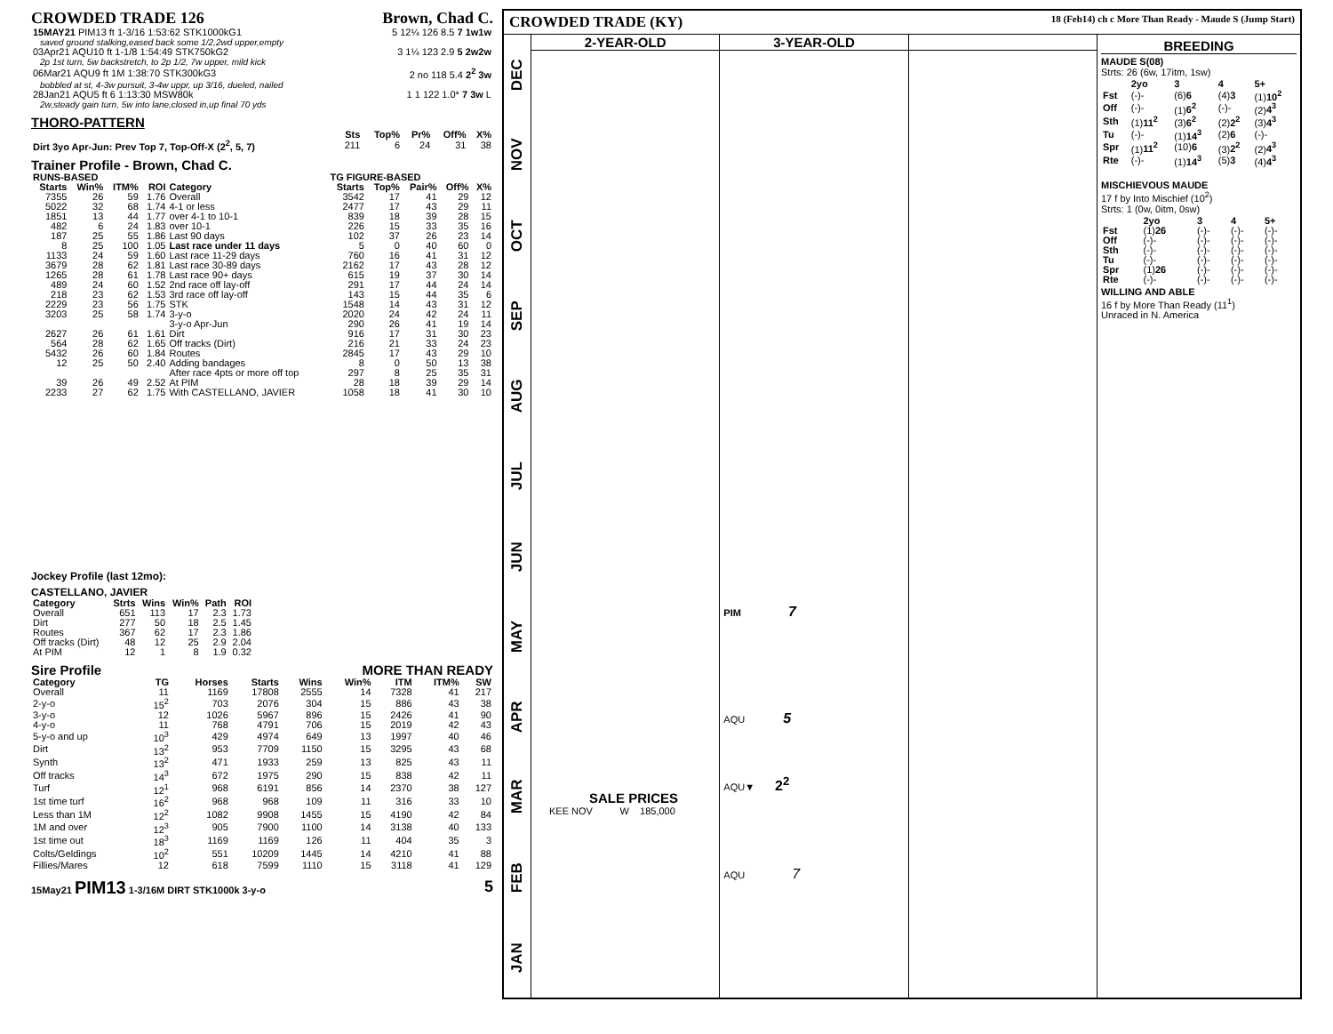CROWDED TRADE 126 Brown, Chad C.
| 15MAY21 PIM13 ft 1-3/16 1:53:62 STK1000kG1 | 5 12¼ 126 8.5 7 1w1w |
| saved ground stalking,eased back some 1/2,2wd upper,empty | |
| 03Apr21 AQU10 ft 1-1/8 1:54:49 STK750kG2 | 3 1¼ 123 2.9 5 2w2w |
| 2p 1st turn, 5w backstretch, to 2p 1/2, 7w upper, mild kick | |
| 06Mar21 AQU9 ft 1M 1:38:70 STK300kG3 | 2 no 118 5.4 2<sup>2</sup> 3w |
| bobbled at st, 4-3w pursuit, 3-4w uppr, up 3/16, dueled, nailed | |
| 28Jan21 AQU5 ft 6 1:13:30 MSW80k | 1 1 122 1.0* 7 3w L |
| 2w,steady gain turn, 5w into lane,closed in,up final 70 yds | |
THORO-PATTERN
| | Sts | Top% | Pr% | Off% | X% |
| --- | --- | --- | --- | --- | --- |
| Dirt 3yo Apr-Jun: Prev Top 7, Top-Off-X (2<sup>2</sup>, 5, 7) | 211 | 6 | 24 | 31 | 38 |
Trainer Profile - Brown, Chad C.
| RUNS-BASED | | | | | TG FIGURE-BASED | | | | |
| --- | --- | --- | --- | --- | --- | --- | --- | --- | --- |
| Starts | Win% | ITM% | ROI | Category | Starts | Top% | Pair% | Off% | X% |
| 7355 | 26 | 59 | 1.76 | Overall | 3542 | 17 | 41 | 29 | 12 |
| 5022 | 32 | 68 | 1.74 | 4-1 or less | 2477 | 17 | 43 | 29 | 11 |
| 1851 | 13 | 44 | 1.77 | over 4-1 to 10-1 | 839 | 18 | 39 | 28 | 15 |
| 482 | 6 | 24 | 1.83 | over 10-1 | 226 | 15 | 33 | 35 | 16 |
| 187 | 25 | 55 | 1.86 | Last 90 days | 102 | 37 | 26 | 23 | 14 |
| 8 | 25 | 100 | 1.05 | Last race under 11 days | 5 | 0 | 40 | 60 | 0 |
| 1133 | 24 | 59 | 1.60 | Last race 11-29 days | 760 | 16 | 41 | 31 | 12 |
| 3679 | 28 | 62 | 1.81 | Last race 30-89 days | 2162 | 17 | 43 | 28 | 12 |
| 1265 | 28 | 61 | 1.78 | Last race 90+ days | 615 | 19 | 37 | 30 | 14 |
| 489 | 24 | 60 | 1.52 | 2nd race off lay-off | 291 | 17 | 44 | 24 | 14 |
| 218 | 23 | 62 | 1.53 | 3rd race off lay-off | 143 | 15 | 44 | 35 | 6 |
| 2229 | 23 | 56 | 1.75 | STK | 1548 | 14 | 43 | 31 | 12 |
| 3203 | 25 | 58 | 1.74 | 3-y-o | 2020 | 24 | 42 | 24 | 11 |
| | | | | 3-y-o Apr-Jun | 290 | 26 | 41 | 19 | 14 |
| 2627 | 26 | 61 | 1.61 | Dirt | 916 | 17 | 31 | 30 | 23 |
| 564 | 28 | 62 | 1.65 | Off tracks (Dirt) | 216 | 21 | 33 | 24 | 23 |
| 5432 | 26 | 60 | 1.84 | Routes | 2845 | 17 | 43 | 29 | 10 |
| 12 | 25 | 50 | 2.40 | Adding bandages | 8 | 0 | 50 | 13 | 38 |
| | | | | After race 4pts or more off top | 297 | 8 | 25 | 35 | 31 |
| 39 | 26 | 49 | 2.52 | At PIM | 28 | 18 | 39 | 29 | 14 |
| 2233 | 27 | 62 | 1.75 | With CASTELLANO, JAVIER | 1058 | 18 | 41 | 30 | 10 |
Jockey Profile (last 12mo):
CASTELLANO, JAVIER
| Category | Strts | Wins | Win% | Path | ROI |
| --- | --- | --- | --- | --- | --- |
| Overall | 651 | 113 | 17 | 2.3 | 1.73 |
| Dirt | 277 | 50 | 18 | 2.5 | 1.45 |
| Routes | 367 | 62 | 17 | 2.3 | 1.86 |
| Off tracks (Dirt) | 48 | 12 | 25 | 2.9 | 2.04 |
| At PIM | 12 | 1 | 8 | 1.9 | 0.32 |
Sire Profile MORE THAN READY
| Category | TG | Horses | Starts | Wins | Win% | ITM | ITM% | SW |
| --- | --- | --- | --- | --- | --- | --- | --- | --- |
| Overall | 11 | 1169 | 17808 | 2555 | 14 | 7328 | 41 | 217 |
| 2-y-o | 15<sup>2</sup> | 703 | 2076 | 304 | 15 | 886 | 43 | 38 |
| 3-y-o | 12 | 1026 | 5967 | 896 | 15 | 2426 | 41 | 90 |
| 4-y-o | 11 | 768 | 4791 | 706 | 15 | 2019 | 42 | 43 |
| 5-y-o and up | 10<sup>3</sup> | 429 | 4974 | 649 | 13 | 1997 | 40 | 46 |
| Dirt | 13<sup>2</sup> | 953 | 7709 | 1150 | 15 | 3295 | 43 | 68 |
| Synth | 13<sup>2</sup> | 471 | 1933 | 259 | 13 | 825 | 43 | 11 |
| Off tracks | 14<sup>3</sup> | 672 | 1975 | 290 | 15 | 838 | 42 | 11 |
| Turf | 12<sup>1</sup> | 968 | 6191 | 856 | 14 | 2370 | 38 | 127 |
| 1st time turf | 16<sup>2</sup> | 968 | 968 | 109 | 11 | 316 | 33 | 10 |
| Less than 1M | 12<sup>2</sup> | 1082 | 9908 | 1455 | 15 | 4190 | 42 | 84 |
| 1M and over | 12<sup>3</sup> | 905 | 7900 | 1100 | 14 | 3138 | 40 | 133 |
| 1st time out | 18<sup>3</sup> | 1169 | 1169 | 126 | 11 | 404 | 35 | 3 |
| Colts/Geldings | 10<sup>2</sup> | 551 | 10209 | 1445 | 14 | 4210 | 41 | 88 |
| Fillies/Mares | 12 | 618 | 7599 | 1110 | 15 | 3118 | 41 | 129 |
15May21 PIM13 1-3/16M DIRT STK1000k 3-y-o 5
CROWDED TRADE (KY) 18 (Feb14) ch c More Than Ready - Maude S (Jump Start)
DEC
NOV
OCT
SEP
AUG
JUL
JUN
MAY
APR
MAR
FEB
JAN
2-YEAR-OLD
SALE PRICES
KEE NOV W 185,000
3-YEAR-OLD
PIM 7
AQU 5
AQU▼ 2<sup>2</sup>
AQU 7
BREEDING
MAUDE S(08)
Strts: 26 (6w, 17itm, 1sw)
| | 2yo | 3 | 4 | 5+ |
| --- | --- | --- | --- | --- |
| Fst | (-)- | (6) 6 | (4) 3 | (1) 10<sup>2</sup> |
| Off | (-)- | (1) 6<sup>2</sup> | (-)- | (2) 4<sup>3</sup> |
| Sth | (1) 11<sup>2</sup> | (3) 6<sup>2</sup> | (2) 2<sup>2</sup> | (3) 4<sup>3</sup> |
| Tu | (-)- | (1) 14<sup>3</sup> | (2) 6 | (-)- |
| Spr | (1) 11<sup>2</sup> | (10) 6 | (3) 2<sup>2</sup> | (2) 4<sup>3</sup> |
| Rte | (-)- | (1) 14<sup>3</sup> | (5) 3 | (4) 4<sup>3</sup> |
MISCHIEVOUS MAUDE
17 f by Into Mischief (10<sup>2</sup>)
Strts: 1 (0w, 0itm, 0sw)
| | 2yo | 3 | 4 | 5+ |
| --- | --- | --- | --- | --- |
| Fst | (1) 26 | (-)- | (-)- | (-)- |
| Off | (-)- | (-)- | (-)- | (-)- |
| Sth | (-)- | (-)- | (-)- | (-)- |
| Tu | (-)- | (-)- | (-)- | (-)- |
| Spr | (1) 26 | (-)- | (-)- | (-)- |
| Rte | (-)- | (-)- | (-)- | (-)- |
WILLING AND ABLE
16 f by More Than Ready (11<sup>1</sup>)
Unraced in N. America